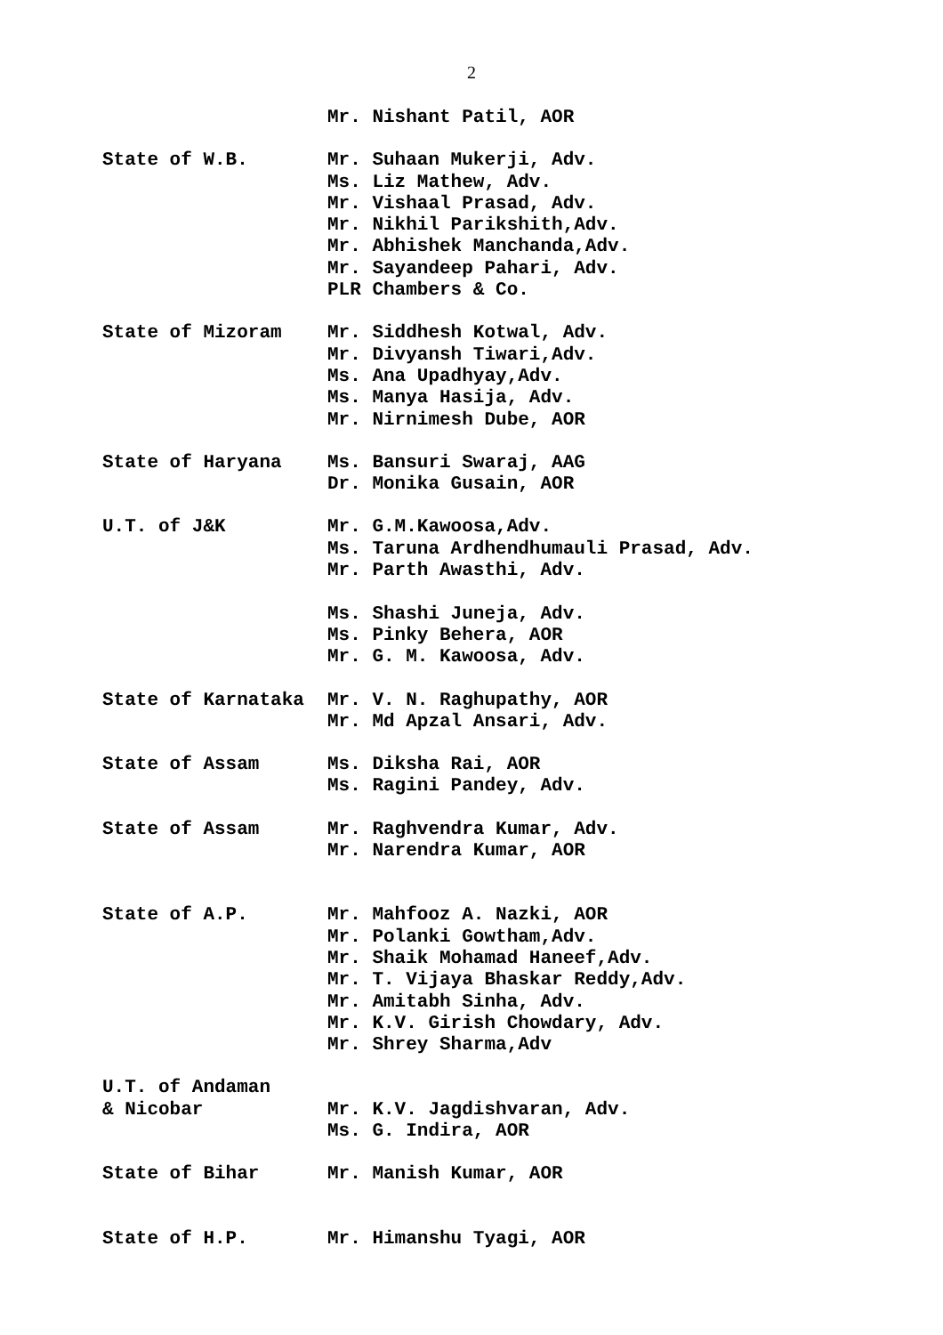2
Mr. Nishant Patil, AOR
State of W.B.
Mr. Suhaan Mukerji, Adv. Ms. Liz Mathew, Adv. Mr. Vishaal Prasad, Adv. Mr. Nikhil Parikshith,Adv. Mr. Abhishek Manchanda,Adv. Mr. Sayandeep Pahari, Adv. PLR Chambers & Co.
State of Mizoram
Mr. Siddhesh Kotwal, Adv. Mr. Divyansh Tiwari,Adv. Ms. Ana Upadhyay,Adv. Ms. Manya Hasija, Adv. Mr. Nirnimesh Dube, AOR
State of Haryana
Ms. Bansuri Swaraj, AAG Dr. Monika Gusain, AOR
U.T. of J&K
Mr. G.M.Kawoosa,Adv. Ms. Taruna Ardhendhumauli Prasad, Adv. Mr. Parth Awasthi, Adv. Ms. Shashi Juneja, Adv. Ms. Pinky Behera, AOR Mr. G. M. Kawoosa, Adv.
State of Karnataka
Mr. V. N. Raghupathy, AOR Mr. Md Apzal Ansari, Adv.
State of Assam
Ms. Diksha Rai, AOR Ms. Ragini Pandey, Adv.
State of Assam
Mr. Raghvendra Kumar, Adv. Mr. Narendra Kumar, AOR
State of A.P.
Mr. Mahfooz A. Nazki, AOR Mr. Polanki Gowtham,Adv. Mr. Shaik Mohamad Haneef,Adv. Mr. T. Vijaya Bhaskar Reddy,Adv. Mr. Amitabh Sinha, Adv. Mr. K.V. Girish Chowdary, Adv. Mr. Shrey Sharma,Adv
U.T. of Andaman & Nicobar
Mr. K.V. Jagdishvaran, Adv. Ms. G. Indira, AOR
State of Bihar
Mr. Manish Kumar, AOR
State of H.P.
Mr. Himanshu Tyagi, AOR